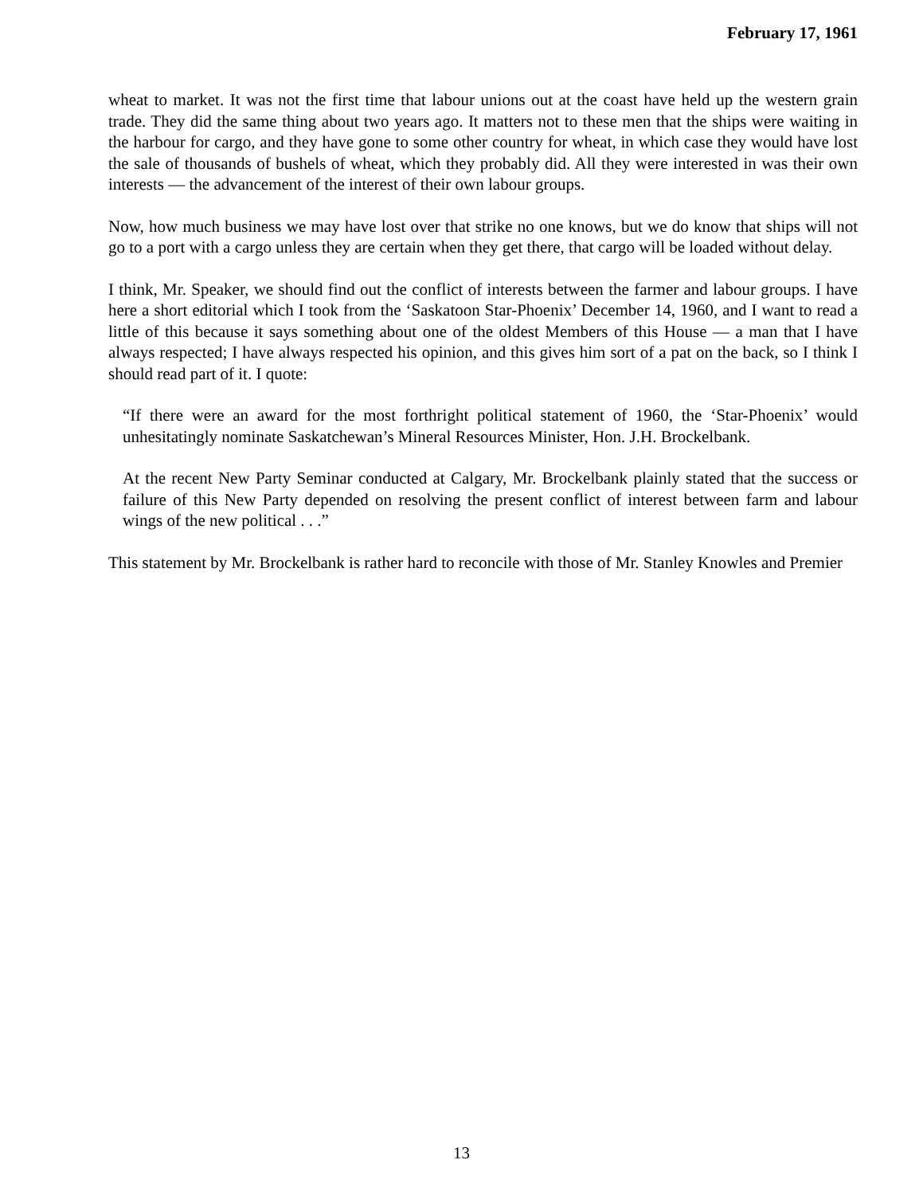February 17, 1961
wheat to market. It was not the first time that labour unions out at the coast have held up the western grain trade. They did the same thing about two years ago. It matters not to these men that the ships were waiting in the harbour for cargo, and they have gone to some other country for wheat, in which case they would have lost the sale of thousands of bushels of wheat, which they probably did. All they were interested in was their own interests — the advancement of the interest of their own labour groups.
Now, how much business we may have lost over that strike no one knows, but we do know that ships will not go to a port with a cargo unless they are certain when they get there, that cargo will be loaded without delay.
I think, Mr. Speaker, we should find out the conflict of interests between the farmer and labour groups. I have here a short editorial which I took from the ‘Saskatoon Star-Phoenix’ December 14, 1960, and I want to read a little of this because it says something about one of the oldest Members of this House — a man that I have always respected; I have always respected his opinion, and this gives him sort of a pat on the back, so I think I should read part of it. I quote:
“If there were an award for the most forthright political statement of 1960, the ‘Star-Phoenix’ would unhesitatingly nominate Saskatchewan’s Mineral Resources Minister, Hon. J.H. Brockelbank.
At the recent New Party Seminar conducted at Calgary, Mr. Brockelbank plainly stated that the success or failure of this New Party depended on resolving the present conflict of interest between farm and labour wings of the new political . . .”
This statement by Mr. Brockelbank is rather hard to reconcile with those of Mr. Stanley Knowles and Premier
13